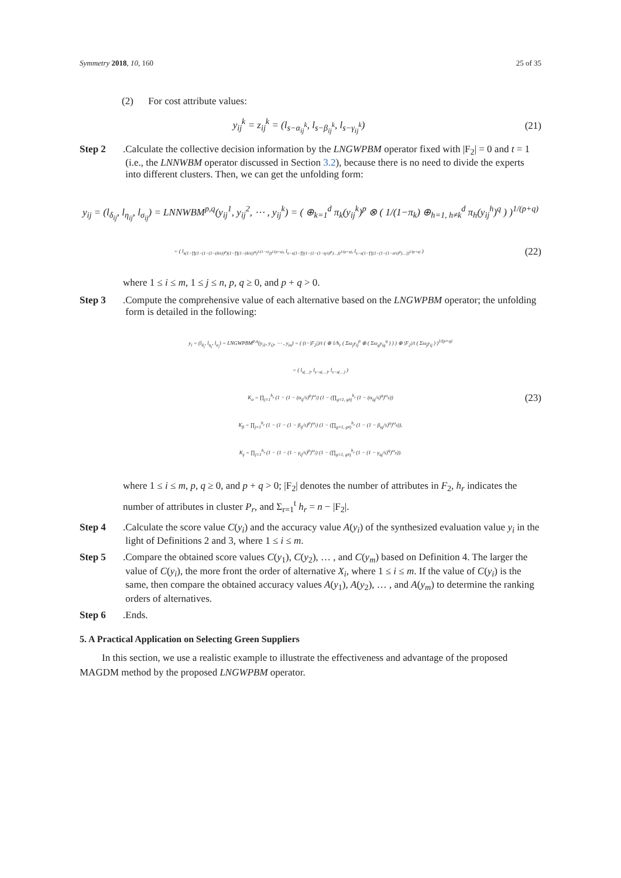Symmetry 2018, 10, 160 25 of 35
(2) For cost attribute values:
y<sub>ij</sub><sup>k</sup> = z<sub>ij</sub><sup>k</sup> = (l<sub>s−α<sub>ij</sub><sup>k</sup></sub>, l<sub>s−β<sub>ij</sub><sup>k</sup></sub>, l<sub>s−γ<sub>ij</sub><sup>k</sup></sub>)
(21)
Step 2.
Calculate the collective decision information by the LNGWPBM operator fixed with |F<sub>2</sub>| = 0 and t = 1 (i.e., the LNNWBM operator discussed in Section 3.2), because there is no need to divide the experts into different clusters. Then, we can get the unfolding form:
y<sub>ij</sub> = (l<sub>δ<sub>ij</sub></sub>, l<sub>η<sub>ij</sub></sub>, l<sub>σ<sub>ij</sub></sub>) = LNNWBM<sup>p,q</sup>(y<sub>ij</sub><sup>1</sup>, y<sub>ij</sub><sup>2</sup>, ⋯ , y<sub>ij</sub><sup>k</sup>) = ( ⊕<sub>k=1</sub><sup>d</sup> π<sub>k</sub>(y<sub>ij</sub><sup>k</sup>)<sup>p</sup> ⊗ ( 1/(1−π<sub>k</sub>) ⊕<sub>h=1, h≠k</sub><sup>d</sup> π<sub>h</sub>(y<sub>ij</sub><sup>h</sup>)<sup>q</sup> ) )<sup>1/(p+q)</sup>
= ( l<sub>s(1−∏(1−(1−(1−(δ/s))<sup>p</sup>)(1−∏(1−(δ/s))<sup>q</sup>)<sup>1/(1−π)</sup>))<sup>1/(p+q)</sup></sub>, l<sub>s−s(1−∏(1−(1−(1−η/s)<sup>p</sup>)…))<sup>1/(p+q)</sup></sub>, l<sub>s−s(1−∏(1−(1−(1−σ/s)<sup>p</sup>)…))<sup>1/(p+q)</sup></sub> )
(22)
where 1 ≤ i ≤ m, 1 ≤ j ≤ n, p, q ≥ 0, and p + q > 0.
Step 3.
Compute the comprehensive value of each alternative based on the LNGWPBM operator; the unfolding form is detailed in the following:
y<sub>i</sub> = (l<sub>δ<sub>i</sub></sub>, l<sub>η<sub>i</sub></sub>, l<sub>σ<sub>i</sub></sub>) = LNGWPBM<sup>p,q</sup>(y<sub>i1</sub>, y<sub>i2</sub>, ⋯ , y<sub>in</sub>) = ( (t−|F<sub>2</sub>|)/t ( ⊕ 1/h<sub>r</sub> ( Σω<sub>j</sub>y<sub>ij</sub><sup>p</sup> ⊗ ( Σω<sub>g</sub>y<sub>ig</sub><sup>q</sup> ) ) ) ⊕ |F<sub>2</sub>|/t ( Σω<sub>j</sub>y<sub>ij</sub> ) )<sup>1/(p+q)</sup>
= ( l<sub>s(…)</sub>, l<sub>s−s(…)</sub>, l<sub>s−s(…)</sub> )
K<sub>α</sub> = ∏<sub>j=1</sub><sup>h<sub>r</sub></sup> (1 − (1 − (α<sub>ij</sub>/s)<sup>p</sup>)<sup>ω<sub>j</sub></sup>) (1 − (∏<sub>g=1, g≠j</sub><sup>h<sub>r</sub></sup> (1 − (α<sub>ig</sub>/s)<sup>q</sup>)<sup>ω<sub>g</sub></sup>))
K<sub>β</sub> = ∏<sub>j=1</sub><sup>h<sub>r</sub></sup> (1 − (1 − (1 − β<sub>ij</sub>/s)<sup>p</sup>)<sup>ω<sub>j</sub></sup>) (1 − (∏<sub>g=1, g≠j</sub><sup>h<sub>r</sub></sup> (1 − (1 − β<sub>ig</sub>/s)<sup>q</sup>)<sup>ω<sub>g</sub></sup>)),
K<sub>γ</sub> = ∏<sub>j=1</sub><sup>h<sub>r</sub></sup> (1 − (1 − (1 − γ<sub>ij</sub>/s)<sup>p</sup>)<sup>ω<sub>j</sub></sup>) (1 − (∏<sub>g=1, g≠j</sub><sup>h<sub>r</sub></sup> (1 − (1 − γ<sub>ig</sub>/s)<sup>q</sup>)<sup>ω<sub>g</sub></sup>)).
(23)
where 1 ≤ i ≤ m, p, q ≥ 0, and p + q > 0; |F<sub>2</sub>| denotes the number of attributes in F<sub>2</sub>, h<sub>r</sub> indicates the number of attributes in cluster P<sub>r</sub>, and Σ<sub>r=1</sub><sup>t</sup> h<sub>r</sub> = n − |F<sub>2</sub>|.
Step 4.
Calculate the score value C(y<sub>i</sub>) and the accuracy value A(y<sub>i</sub>) of the synthesized evaluation value y<sub>i</sub> in the light of Definitions 2 and 3, where 1 ≤ i ≤ m.
Step 5.
Compare the obtained score values C(y<sub>1</sub>), C(y<sub>2</sub>), … , and C(y<sub>m</sub>) based on Definition 4. The larger the value of C(y<sub>i</sub>), the more front the order of alternative X<sub>i</sub>, where 1 ≤ i ≤ m. If the value of C(y<sub>i</sub>) is the same, then compare the obtained accuracy values A(y<sub>1</sub>), A(y<sub>2</sub>), … , and A(y<sub>m</sub>) to determine the ranking orders of alternatives.
Step 6.
Ends.
5. A Practical Application on Selecting Green Suppliers
In this section, we use a realistic example to illustrate the effectiveness and advantage of the proposed MAGDM method by the proposed LNGWPBM operator.